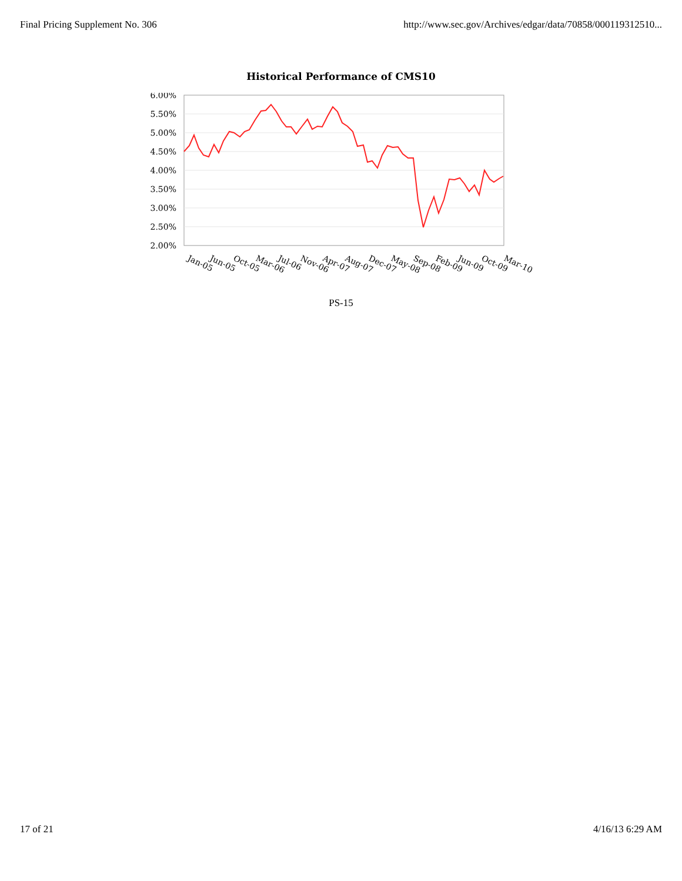Final Pricing Supplement No. 306 http://www.sec.gov/Archives/edgar/data/70858/000119312510...
Historical Performance of CMS10
6.00%
5.50%
5.00%
4.50%
4.00%
3.50%
3.00%
2.50%
2.00%
Jan-05
Jun-05
Oct-05
Mar-06
Jul-06
Nov-06
Apr-07
Aug-07
Dec-07
May-08
Sep-08
Feb-09
Jun-09
Oct-09
Mar-10
PS-15
17 of 21 4/16/13 6:29 AM